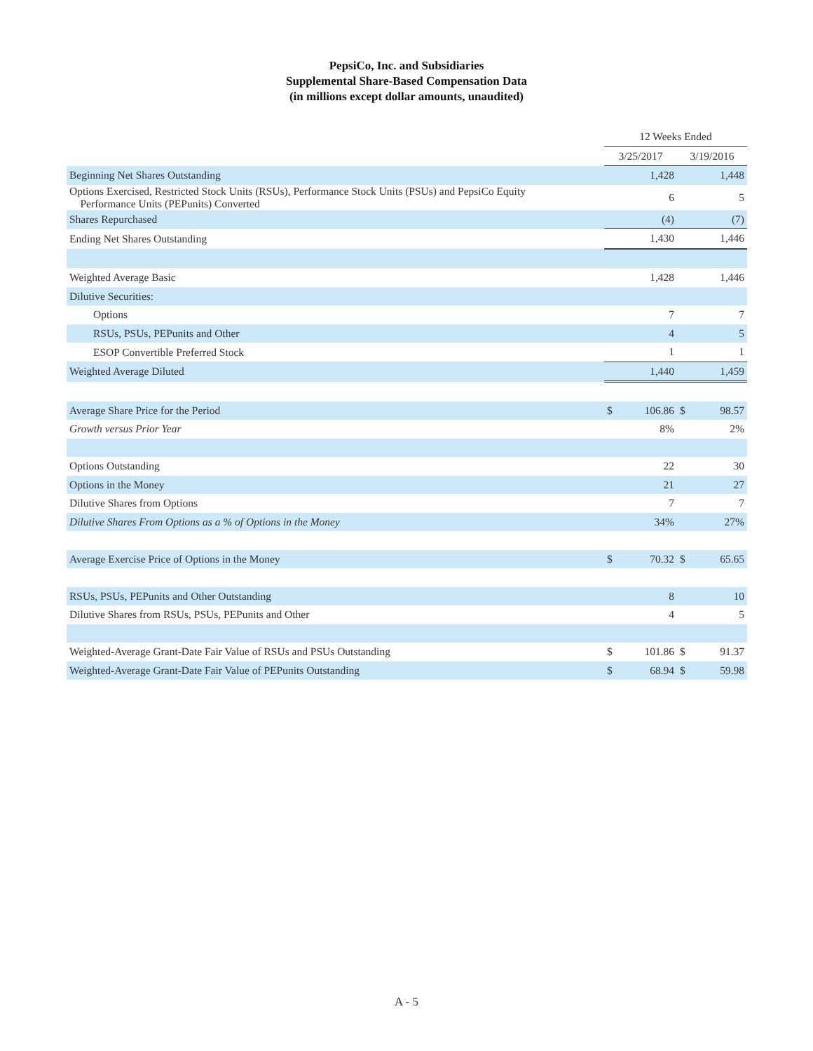PepsiCo, Inc. and Subsidiaries
Supplemental Share-Based Compensation Data
(in millions except dollar amounts, unaudited)
| | 12 Weeks Ended | | | |
| --- | --- | --- | --- | --- |
| | 3/25/2017 | | 3/19/2016 | |
| Beginning Net Shares Outstanding | | 1,428 | | 1,448 |
| Options Exercised, Restricted Stock Units (RSUs), Performance Stock Units (PSUs) and PepsiCo Equity Performance Units (PEPunits) Converted | | 6 | | 5 |
| Shares Repurchased | | (4) | | (7) |
| Ending Net Shares Outstanding | | 1,430 | | 1,446 |
| Weighted Average Basic | | 1,428 | | 1,446 |
| Dilutive Securities: | | | | |
| Options | | 7 | | 7 |
| RSUs, PSUs, PEPunits and Other | | 4 | | 5 |
| ESOP Convertible Preferred Stock | | 1 | | 1 |
| Weighted Average Diluted | | 1,440 | | 1,459 |
| Average Share Price for the Period | $ | 106.86 | $ | 98.57 |
| Growth versus Prior Year | | 8% | | 2% |
| Options Outstanding | | 22 | | 30 |
| Options in the Money | | 21 | | 27 |
| Dilutive Shares from Options | | 7 | | 7 |
| Dilutive Shares From Options as a % of Options in the Money | | 34% | | 27% |
| Average Exercise Price of Options in the Money | $ | 70.32 | $ | 65.65 |
| RSUs, PSUs, PEPunits and Other Outstanding | | 8 | | 10 |
| Dilutive Shares from RSUs, PSUs, PEPunits and Other | | 4 | | 5 |
| Weighted-Average Grant-Date Fair Value of RSUs and PSUs Outstanding | $ | 101.86 | $ | 91.37 |
| Weighted-Average Grant-Date Fair Value of PEPunits Outstanding | $ | 68.94 | $ | 59.98 |
A - 5